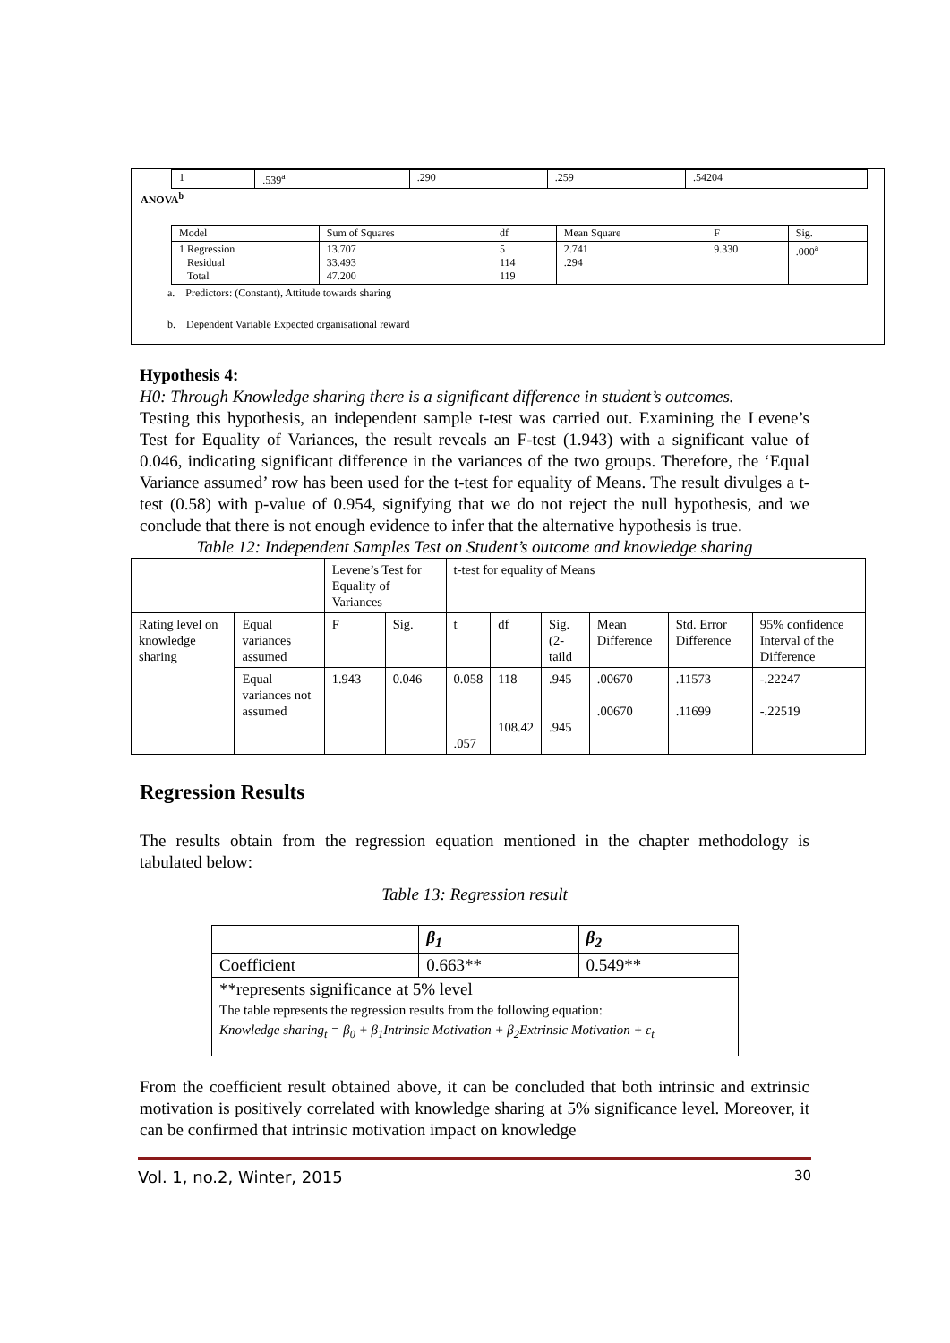| 1 | .539<sup>a</sup> | .290 | .259 | .54204 |
ANOVA<sup>b</sup>
| Model | Sum of Squares | df | Mean Square | F | Sig. |
| 1 Regression Residual Total | 13.707 33.493 47.200 | 5 114 119 | 2.741 .294 | 9.330 | .000<sup>a</sup> |
a. Predictors: (Constant), Attitude towards sharing
b. Dependent Variable Expected organisational reward
Hypothesis 4:
H0: Through Knowledge sharing there is a significant difference in student’s outcomes.
Testing this hypothesis, an independent sample t-test was carried out. Examining the Levene’s Test for Equality of Variances, the result reveals an F-test (1.943) with a significant value of 0.046, indicating significant difference in the variances of the two groups. Therefore, the ‘Equal Variance assumed’ row has been used for the t-test for equality of Means. The result divulges a t-test (0.58) with p-value of 0.954, signifying that we do not reject the null hypothesis, and we conclude that there is not enough evidence to infer that the alternative hypothesis is true.
Table 12: Independent Samples Test on Student’s outcome and knowledge sharing
| | | Levene’s Test for Equality of Variances | | t-test for equality of Means | | | | | |
| Rating level on knowledge sharing | Equal variances assumed | F | Sig. | t | df | Sig. (2-taild | Mean Difference | Std. Error Difference | 95% confidence Interval of the Difference |
| | Equal variances not assumed | 1.943 | 0.046 | 0.058 .057 | 118 108.42 | .945 .945 | .00670 .00670 | .11573 .11699 | -.22247 -.22519 |
Regression Results
The results obtain from the regression equation mentioned in the chapter methodology is tabulated below:
Table 13: Regression result
| | β<sub>1</sub> | β<sub>2</sub> |
| Coefficient | 0.663** | 0.549** |
| **represents significance at 5% level The table represents the regression results from the following equation: Knowledge sharing<sub>t</sub> = β<sub>0</sub> + β<sub>1</sub>Intrinsic Motivation + β<sub>2</sub>Extrinsic Motivation + ε<sub>t</sub> | | |
From the coefficient result obtained above, it can be concluded that both intrinsic and extrinsic motivation is positively correlated with knowledge sharing at 5% significance level. Moreover, it can be confirmed that intrinsic motivation impact on knowledge
Vol. 1, no.2, Winter, 2015 30